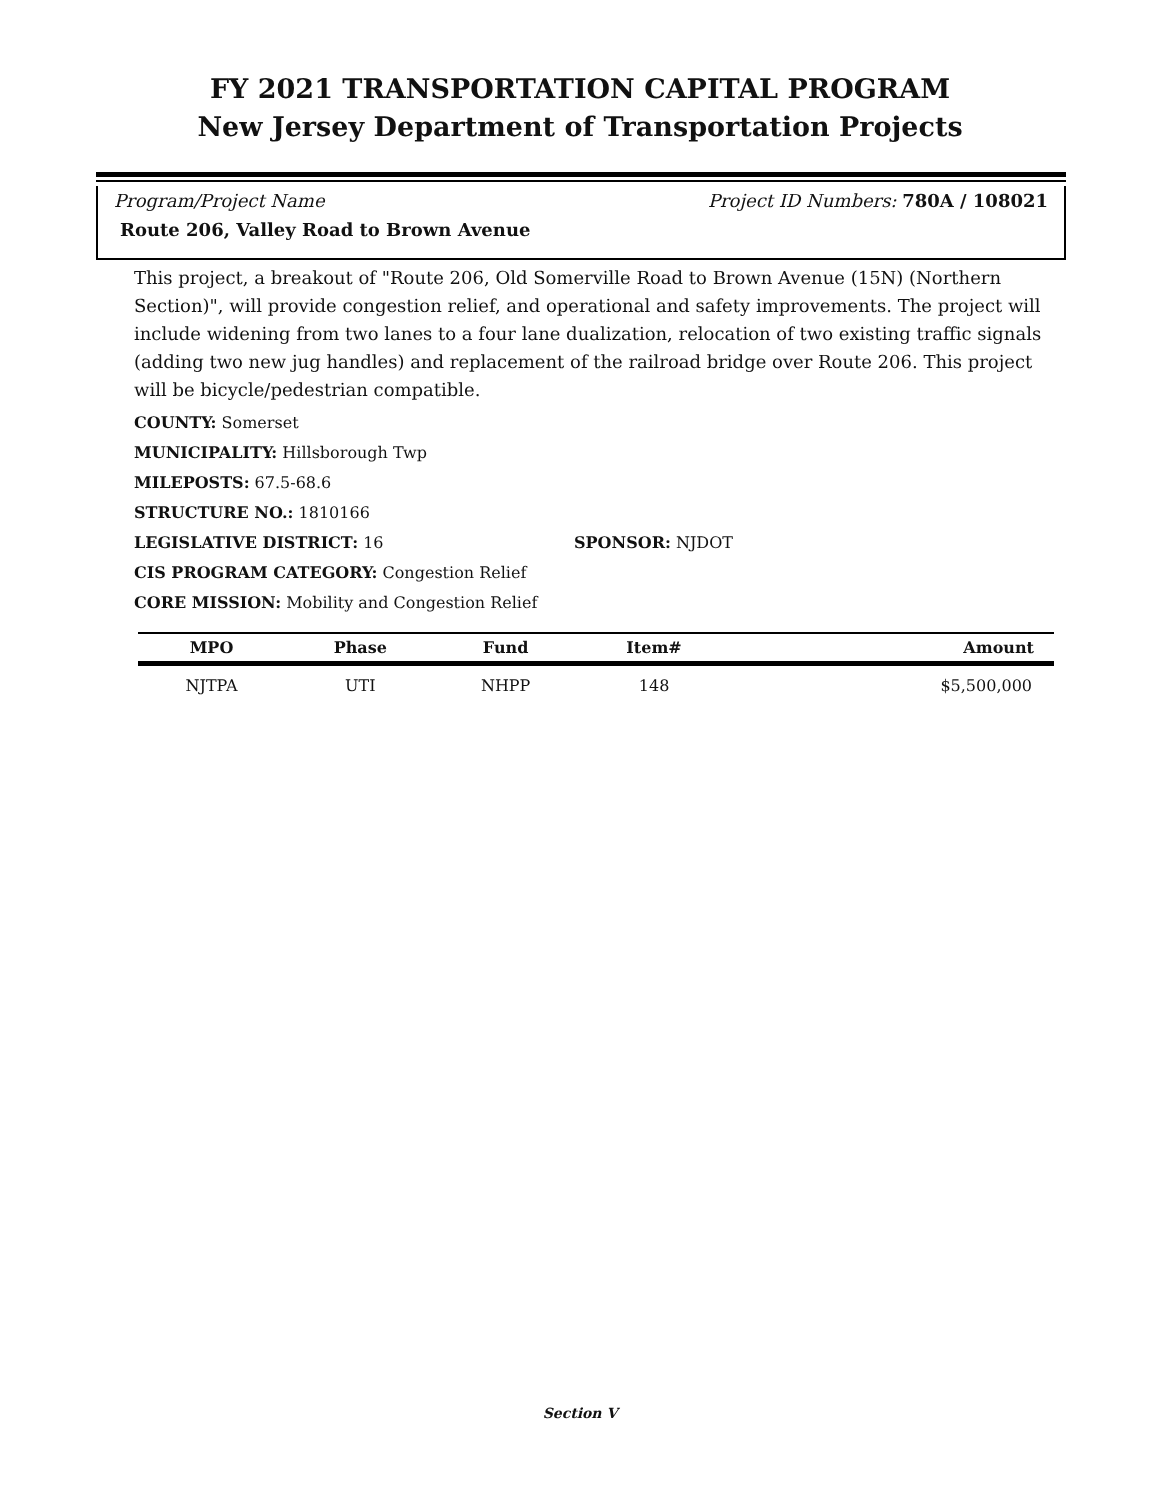FY 2021 TRANSPORTATION CAPITAL PROGRAM
New Jersey Department of Transportation Projects
Program/Project Name Project ID Numbers: 780A / 108021
Route 206, Valley Road to Brown Avenue
This project, a breakout of "Route 206, Old Somerville Road to Brown Avenue (15N) (Northern Section)", will provide congestion relief, and operational and safety improvements. The project will include widening from two lanes to a four lane dualization, relocation of two existing traffic signals (adding two new jug handles) and replacement of the railroad bridge over Route 206. This project will be bicycle/pedestrian compatible.
COUNTY: Somerset
MUNICIPALITY: Hillsborough Twp
MILEPOSTS: 67.5-68.6
STRUCTURE NO.: 1810166
LEGISLATIVE DISTRICT: 16 SPONSOR: NJDOT
CIS PROGRAM CATEGORY: Congestion Relief
CORE MISSION: Mobility and Congestion Relief
| MPO | Phase | Fund | Item# | Amount |
| --- | --- | --- | --- | --- |
| NJTPA | UTI | NHPP | 148 | $5,500,000 |
Section V